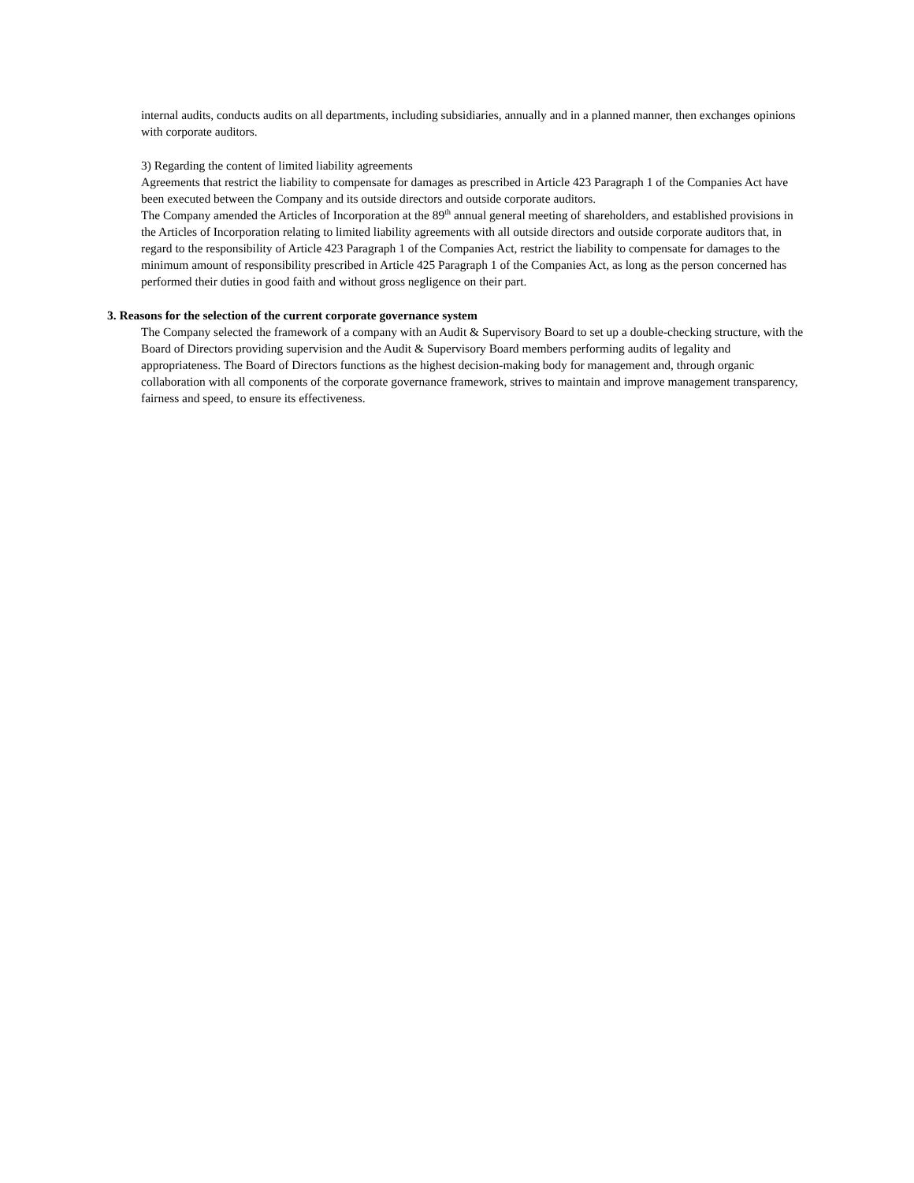internal audits, conducts audits on all departments, including subsidiaries, annually and in a planned manner, then exchanges opinions with corporate auditors.
3) Regarding the content of limited liability agreements
Agreements that restrict the liability to compensate for damages as prescribed in Article 423 Paragraph 1 of the Companies Act have been executed between the Company and its outside directors and outside corporate auditors.
The Company amended the Articles of Incorporation at the 89<sup>th</sup> annual general meeting of shareholders, and established provisions in the Articles of Incorporation relating to limited liability agreements with all outside directors and outside corporate auditors that, in regard to the responsibility of Article 423 Paragraph 1 of the Companies Act, restrict the liability to compensate for damages to the minimum amount of responsibility prescribed in Article 425 Paragraph 1 of the Companies Act, as long as the person concerned has performed their duties in good faith and without gross negligence on their part.
3. Reasons for the selection of the current corporate governance system
The Company selected the framework of a company with an Audit & Supervisory Board to set up a double-checking structure, with the Board of Directors providing supervision and the Audit & Supervisory Board members performing audits of legality and appropriateness. The Board of Directors functions as the highest decision-making body for management and, through organic collaboration with all components of the corporate governance framework, strives to maintain and improve management transparency, fairness and speed, to ensure its effectiveness.